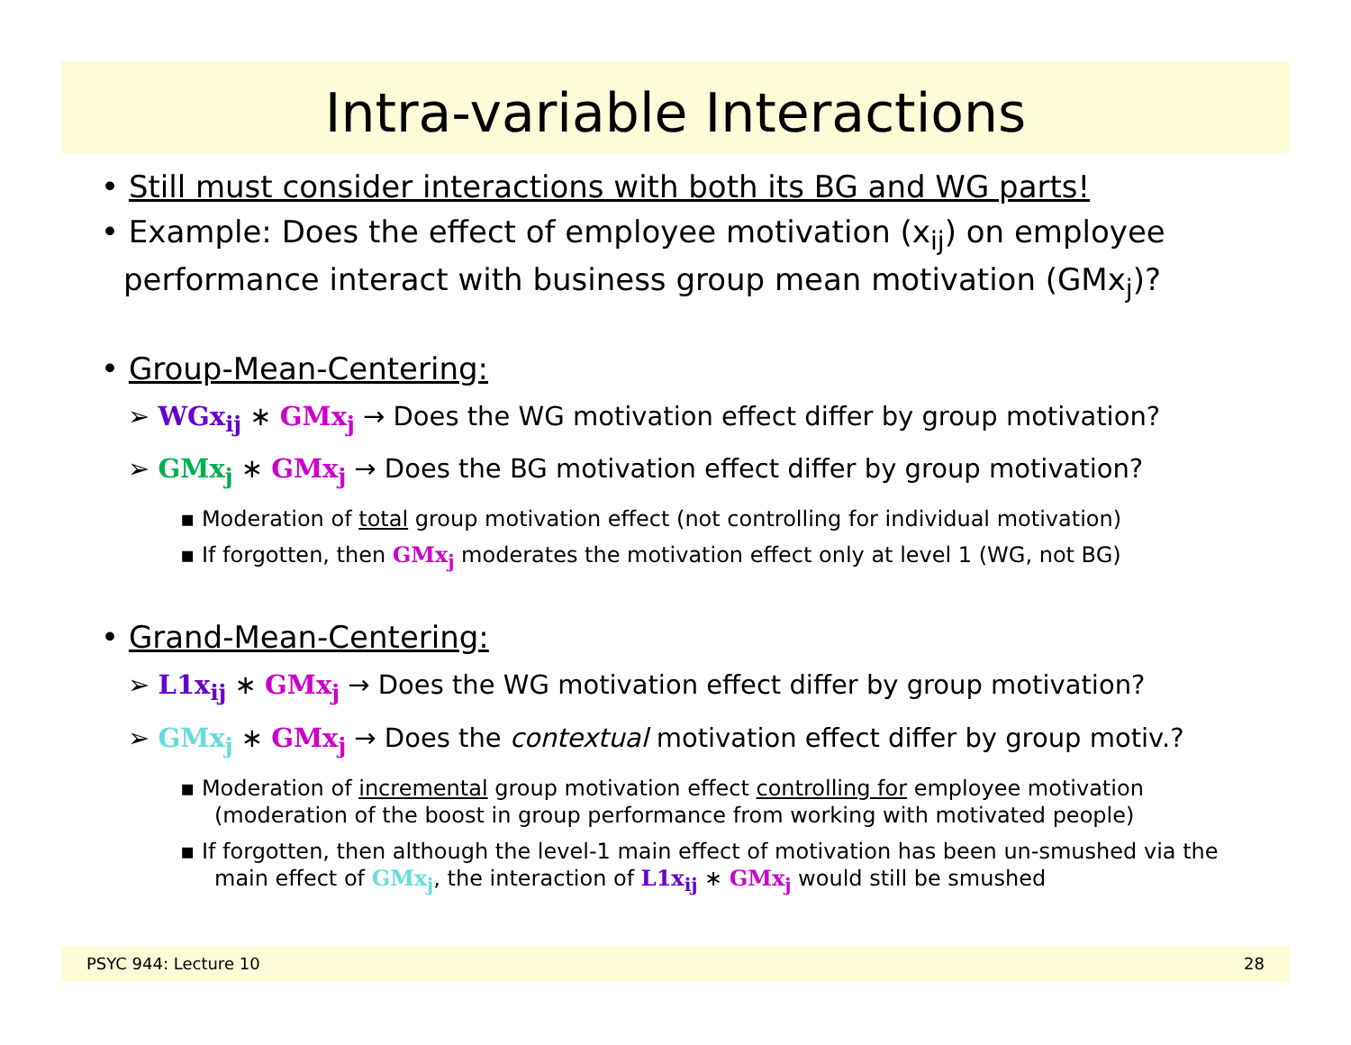Intra-variable Interactions
• Still must consider interactions with both its BG and WG parts!
• Example: Does the effect of employee motivation (x<sub>ij</sub>) on employee performance interact with business group mean motivation (GMx<sub>j</sub>)?
• Group-Mean-Centering:
➢ WGx<sub>ij</sub> ∗ GMx<sub>j</sub> → Does the WG motivation effect differ by group motivation?
➢ GMx<sub>j</sub> ∗ GMx<sub>j</sub> → Does the BG motivation effect differ by group motivation?
▪ Moderation of total group motivation effect (not controlling for individual motivation)
▪ If forgotten, then GMx<sub>j</sub> moderates the motivation effect only at level 1 (WG, not BG)
• Grand-Mean-Centering:
➢ L1x<sub>ij</sub> ∗ GMx<sub>j</sub> → Does the WG motivation effect differ by group motivation?
➢ GMx<sub>j</sub> ∗ GMx<sub>j</sub> → Does the contextual motivation effect differ by group motiv.?
▪ Moderation of incremental group motivation effect controlling for employee motivation (moderation of the boost in group performance from working with motivated people)
▪ If forgotten, then although the level-1 main effect of motivation has been un-smushed via the main effect of GMx<sub>j</sub>, the interaction of L1x<sub>ij</sub> ∗ GMx<sub>j</sub> would still be smushed
PSYC 944: Lecture 10 28